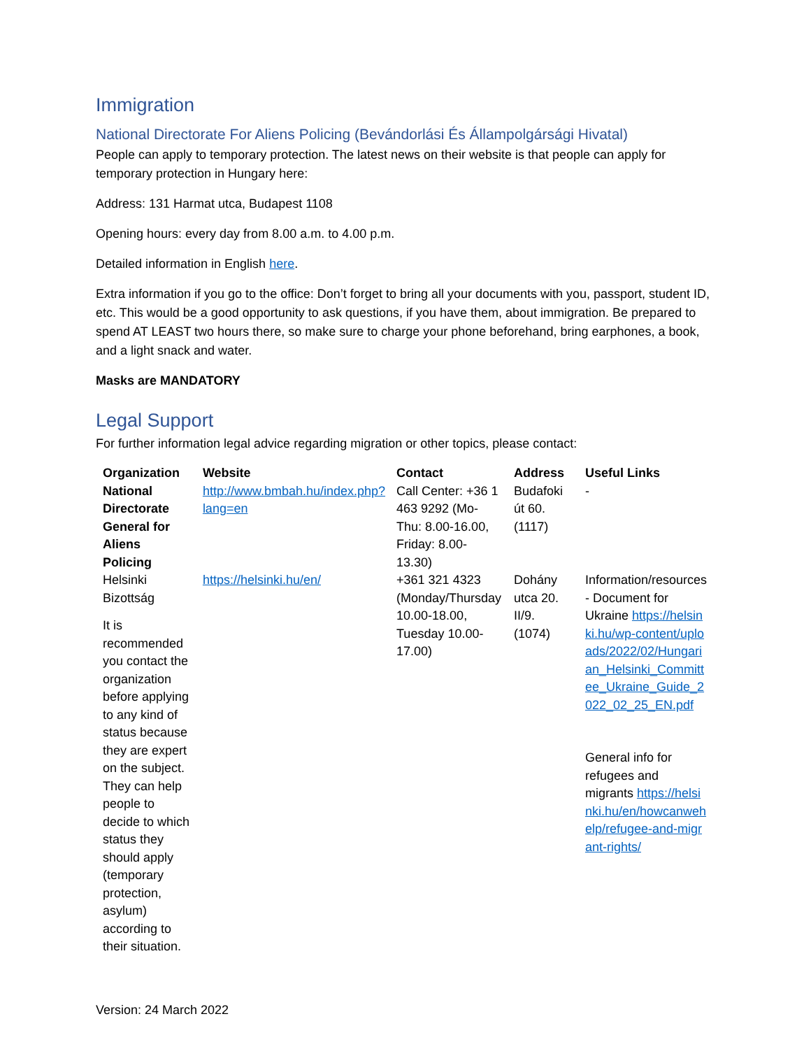Immigration
National Directorate For Aliens Policing (Bevándorlási És Állampolgársági Hivatal)
People can apply to temporary protection. The latest news on their website is that people can apply for temporary protection in Hungary here:
Address: 131 Harmat utca, Budapest 1108
Opening hours: every day from 8.00 a.m. to 4.00 p.m.
Detailed information in English here.
Extra information if you go to the office: Don’t forget to bring all your documents with you, passport, student ID, etc. This would be a good opportunity to ask questions, if you have them, about immigration. Be prepared to spend AT LEAST two hours there, so make sure to charge your phone beforehand, bring earphones, a book, and a light snack and water.
Masks are MANDATORY
Legal Support
For further information legal advice regarding migration or other topics, please contact:
| Organization | Website | Contact | Address | Useful Links |
| --- | --- | --- | --- | --- |
| National Directorate General for Aliens Policing | http://www.bmbah.hu/index.php?lang=en | Call Center: +36 1 463 9292 (Mo-Thu: 8.00-16.00, Friday: 8.00-13.30) | Budafoki út 60. (1117) | - |
| Helsinki Bizottság It is recommended you contact the organization before applying to any kind of status because they are expert on the subject. They can help people to decide to which status they should apply (temporary protection, asylum) according to their situation. | https://helsinki.hu/en/ | +361 321 4323 (Monday/Thursday 10.00-18.00, Tuesday 10.00-17.00) | Dohány utca 20. II/9. (1074) | Information/resources - Document for Ukraine https://helsinki.hu/wp-content/uploads/2022/02/Hungarian_Helsinki_Committee_Ukraine_Guide_2022_02_25_EN.pdf General info for refugees and migrants https://helsinki.hu/en/howcanwehelp/refugee-and-migrant-rights/ |
Version: 24 March 2022